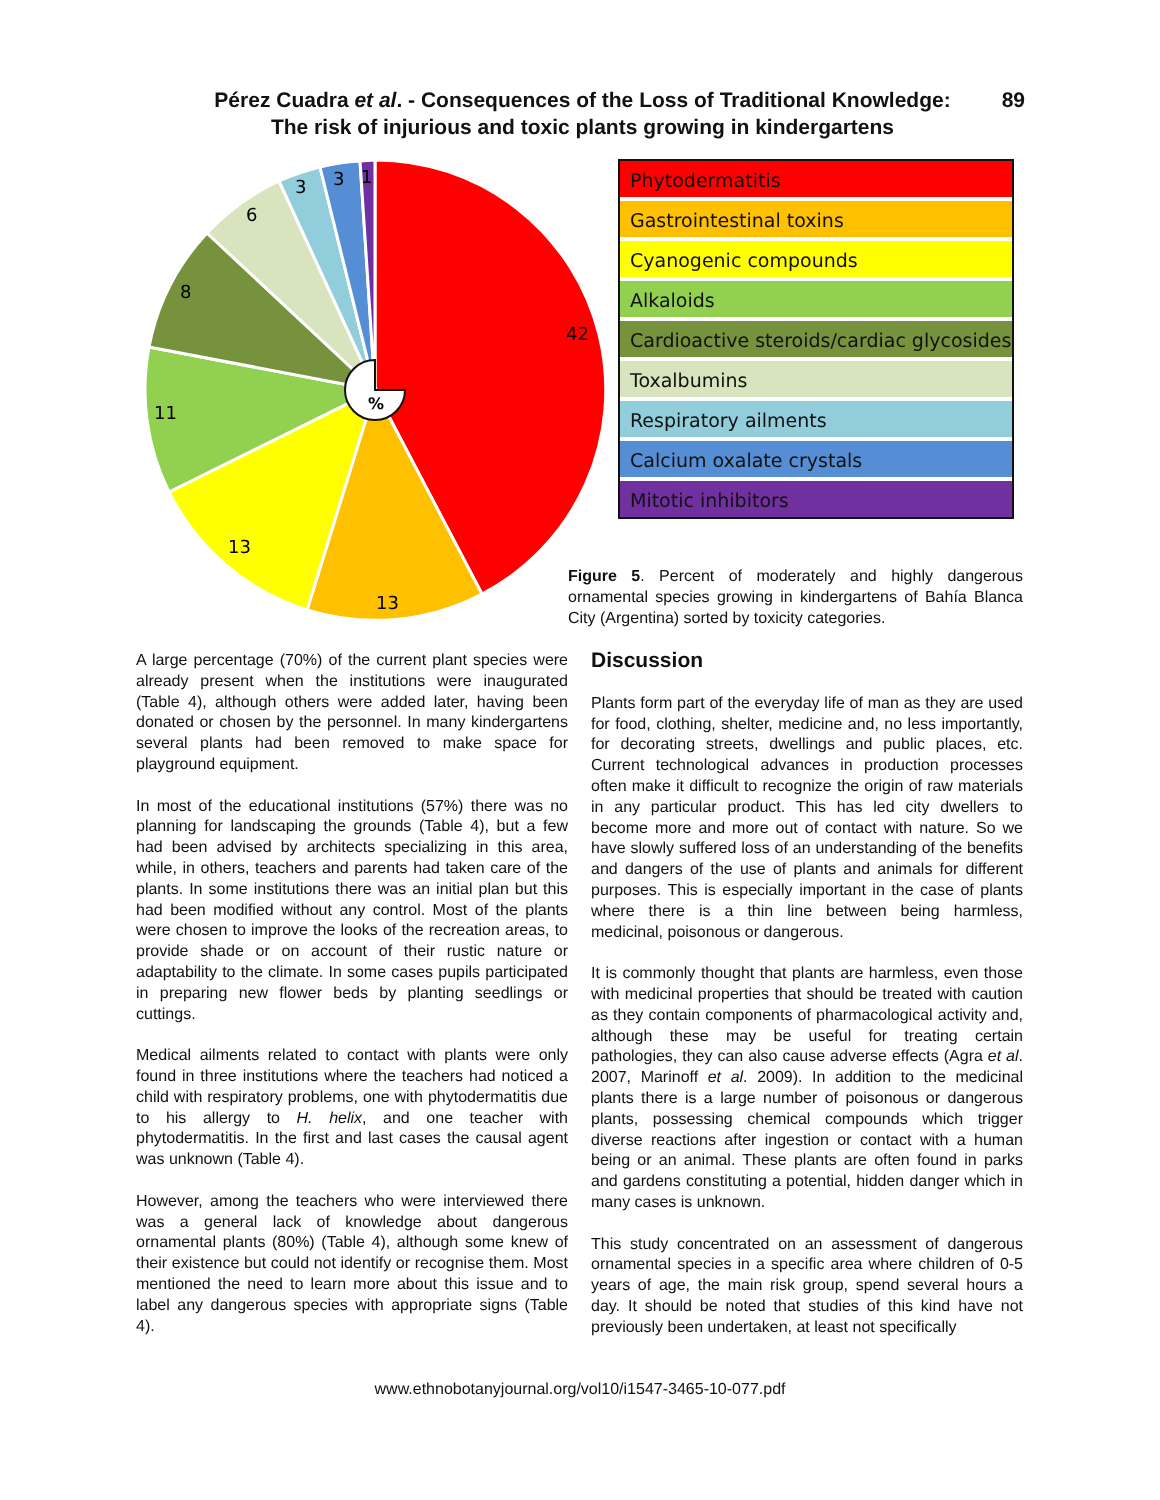Pérez Cuadra et al. - Consequences of the Loss of Traditional Knowledge:
The risk of injurious and toxic plants growing in kindergartens
89
%
42
13
13
11
8
6
3
3
1
Phytodermatitis
Gastrointestinal toxins
Cyanogenic compounds
Alkaloids
Cardioactive steroids/cardiac glycosides
Toxalbumins
Respiratory ailments
Calcium oxalate crystals
Mitotic inhibitors
Figure 5. Percent of moderately and highly dangerous ornamental species growing in kindergartens of Bahía Blanca City (Argentina) sorted by toxicity categories.
A large percentage (70%) of the current plant species were already present when the institutions were inaugurated (Table 4), although others were added later, having been donated or chosen by the personnel. In many kindergartens several plants had been removed to make space for playground equipment.
In most of the educational institutions (57%) there was no planning for landscaping the grounds (Table 4), but a few had been advised by architects specializing in this area, while, in others, teachers and parents had taken care of the plants. In some institutions there was an initial plan but this had been modified without any control. Most of the plants were chosen to improve the looks of the recreation areas, to provide shade or on account of their rustic nature or adaptability to the climate. In some cases pupils participated in preparing new flower beds by planting seedlings or cuttings.
Medical ailments related to contact with plants were only found in three institutions where the teachers had noticed a child with respiratory problems, one with phytodermatitis due to his allergy to H. helix, and one teacher with phytodermatitis. In the first and last cases the causal agent was unknown (Table 4).
However, among the teachers who were interviewed there was a general lack of knowledge about dangerous ornamental plants (80%) (Table 4), although some knew of their existence but could not identify or recognise them. Most mentioned the need to learn more about this issue and to label any dangerous species with appropriate signs (Table 4).
Discussion
Plants form part of the everyday life of man as they are used for food, clothing, shelter, medicine and, no less importantly, for decorating streets, dwellings and public places, etc. Current technological advances in production processes often make it difficult to recognize the origin of raw materials in any particular product. This has led city dwellers to become more and more out of contact with nature. So we have slowly suffered loss of an understanding of the benefits and dangers of the use of plants and animals for different purposes. This is especially important in the case of plants where there is a thin line between being harmless, medicinal, poisonous or dangerous.
It is commonly thought that plants are harmless, even those with medicinal properties that should be treated with caution as they contain components of pharmacological activity and, although these may be useful for treating certain pathologies, they can also cause adverse effects (Agra et al. 2007, Marinoff et al. 2009). In addition to the medicinal plants there is a large number of poisonous or dangerous plants, possessing chemical compounds which trigger diverse reactions after ingestion or contact with a human being or an animal. These plants are often found in parks and gardens constituting a potential, hidden danger which in many cases is unknown.
This study concentrated on an assessment of dangerous ornamental species in a specific area where children of 0-5 years of age, the main risk group, spend several hours a day. It should be noted that studies of this kind have not previously been undertaken, at least not specifically
www.ethnobotanyjournal.org/vol10/i1547-3465-10-077.pdf